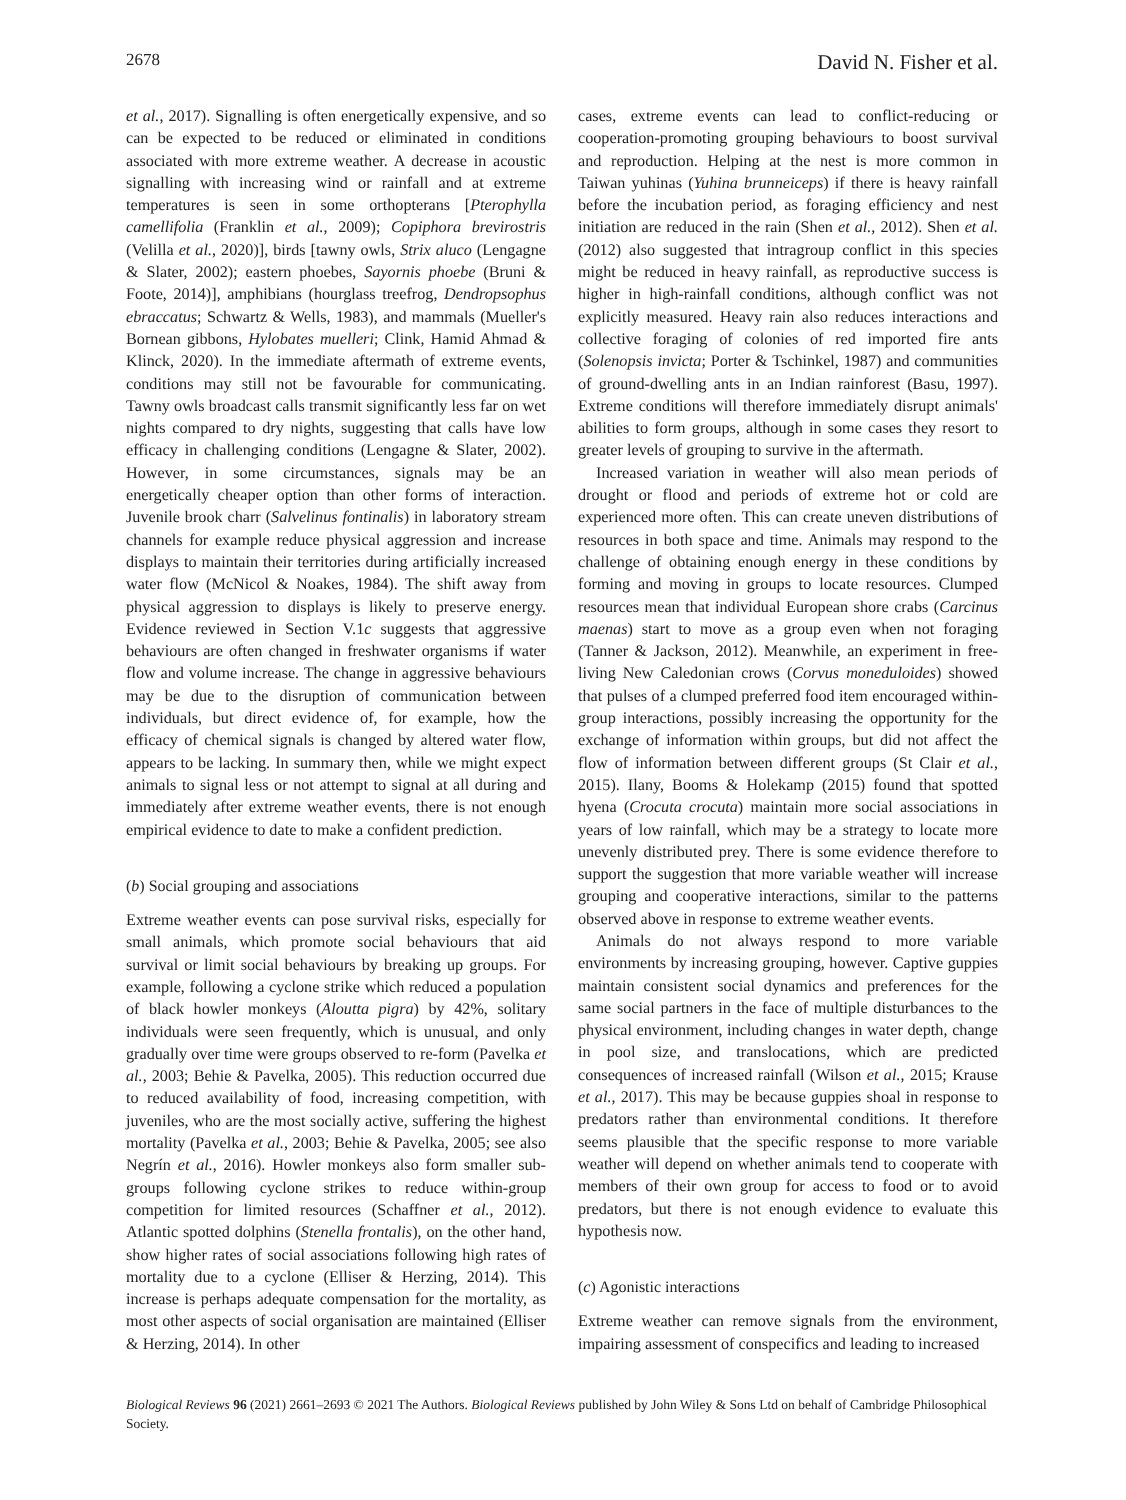2678 David N. Fisher et al.
et al., 2017). Signalling is often energetically expensive, and so can be expected to be reduced or eliminated in conditions associated with more extreme weather. A decrease in acoustic signalling with increasing wind or rainfall and at extreme temperatures is seen in some orthopterans [Pterophylla camellifolia (Franklin et al., 2009); Copiphora brevirostris (Velilla et al., 2020)], birds [tawny owls, Strix aluco (Lengagne & Slater, 2002); eastern phoebes, Sayornis phoebe (Bruni & Foote, 2014)], amphibians (hourglass treefrog, Dendropsophus ebraccatus; Schwartz & Wells, 1983), and mammals (Mueller's Bornean gibbons, Hylobates muelleri; Clink, Hamid Ahmad & Klinck, 2020). In the immediate aftermath of extreme events, conditions may still not be favourable for communicating. Tawny owls broadcast calls transmit significantly less far on wet nights compared to dry nights, suggesting that calls have low efficacy in challenging conditions (Lengagne & Slater, 2002). However, in some circumstances, signals may be an energetically cheaper option than other forms of interaction. Juvenile brook charr (Salvelinus fontinalis) in laboratory stream channels for example reduce physical aggression and increase displays to maintain their territories during artificially increased water flow (McNicol & Noakes, 1984). The shift away from physical aggression to displays is likely to preserve energy. Evidence reviewed in Section V.1c suggests that aggressive behaviours are often changed in freshwater organisms if water flow and volume increase. The change in aggressive behaviours may be due to the disruption of communication between individuals, but direct evidence of, for example, how the efficacy of chemical signals is changed by altered water flow, appears to be lacking. In summary then, while we might expect animals to signal less or not attempt to signal at all during and immediately after extreme weather events, there is not enough empirical evidence to date to make a confident prediction.
(b) Social grouping and associations
Extreme weather events can pose survival risks, especially for small animals, which promote social behaviours that aid survival or limit social behaviours by breaking up groups. For example, following a cyclone strike which reduced a population of black howler monkeys (Aloutta pigra) by 42%, solitary individuals were seen frequently, which is unusual, and only gradually over time were groups observed to re-form (Pavelka et al., 2003; Behie & Pavelka, 2005). This reduction occurred due to reduced availability of food, increasing competition, with juveniles, who are the most socially active, suffering the highest mortality (Pavelka et al., 2003; Behie & Pavelka, 2005; see also Negrín et al., 2016). Howler monkeys also form smaller sub-groups following cyclone strikes to reduce within-group competition for limited resources (Schaffner et al., 2012). Atlantic spotted dolphins (Stenella frontalis), on the other hand, show higher rates of social associations following high rates of mortality due to a cyclone (Elliser & Herzing, 2014). This increase is perhaps adequate compensation for the mortality, as most other aspects of social organisation are maintained (Elliser & Herzing, 2014). In other
cases, extreme events can lead to conflict-reducing or cooperation-promoting grouping behaviours to boost survival and reproduction. Helping at the nest is more common in Taiwan yuhinas (Yuhina brunneiceps) if there is heavy rainfall before the incubation period, as foraging efficiency and nest initiation are reduced in the rain (Shen et al., 2012). Shen et al. (2012) also suggested that intragroup conflict in this species might be reduced in heavy rainfall, as reproductive success is higher in high-rainfall conditions, although conflict was not explicitly measured. Heavy rain also reduces interactions and collective foraging of colonies of red imported fire ants (Solenopsis invicta; Porter & Tschinkel, 1987) and communities of ground-dwelling ants in an Indian rainforest (Basu, 1997). Extreme conditions will therefore immediately disrupt animals' abilities to form groups, although in some cases they resort to greater levels of grouping to survive in the aftermath.
Increased variation in weather will also mean periods of drought or flood and periods of extreme hot or cold are experienced more often. This can create uneven distributions of resources in both space and time. Animals may respond to the challenge of obtaining enough energy in these conditions by forming and moving in groups to locate resources. Clumped resources mean that individual European shore crabs (Carcinus maenas) start to move as a group even when not foraging (Tanner & Jackson, 2012). Meanwhile, an experiment in free-living New Caledonian crows (Corvus moneduloides) showed that pulses of a clumped preferred food item encouraged within-group interactions, possibly increasing the opportunity for the exchange of information within groups, but did not affect the flow of information between different groups (St Clair et al., 2015). Ilany, Booms & Holekamp (2015) found that spotted hyena (Crocuta crocuta) maintain more social associations in years of low rainfall, which may be a strategy to locate more unevenly distributed prey. There is some evidence therefore to support the suggestion that more variable weather will increase grouping and cooperative interactions, similar to the patterns observed above in response to extreme weather events.
Animals do not always respond to more variable environments by increasing grouping, however. Captive guppies maintain consistent social dynamics and preferences for the same social partners in the face of multiple disturbances to the physical environment, including changes in water depth, change in pool size, and translocations, which are predicted consequences of increased rainfall (Wilson et al., 2015; Krause et al., 2017). This may be because guppies shoal in response to predators rather than environmental conditions. It therefore seems plausible that the specific response to more variable weather will depend on whether animals tend to cooperate with members of their own group for access to food or to avoid predators, but there is not enough evidence to evaluate this hypothesis now.
(c) Agonistic interactions
Extreme weather can remove signals from the environment, impairing assessment of conspecifics and leading to increased
Biological Reviews 96 (2021) 2661–2693 © 2021 The Authors. Biological Reviews published by John Wiley & Sons Ltd on behalf of Cambridge Philosophical Society.